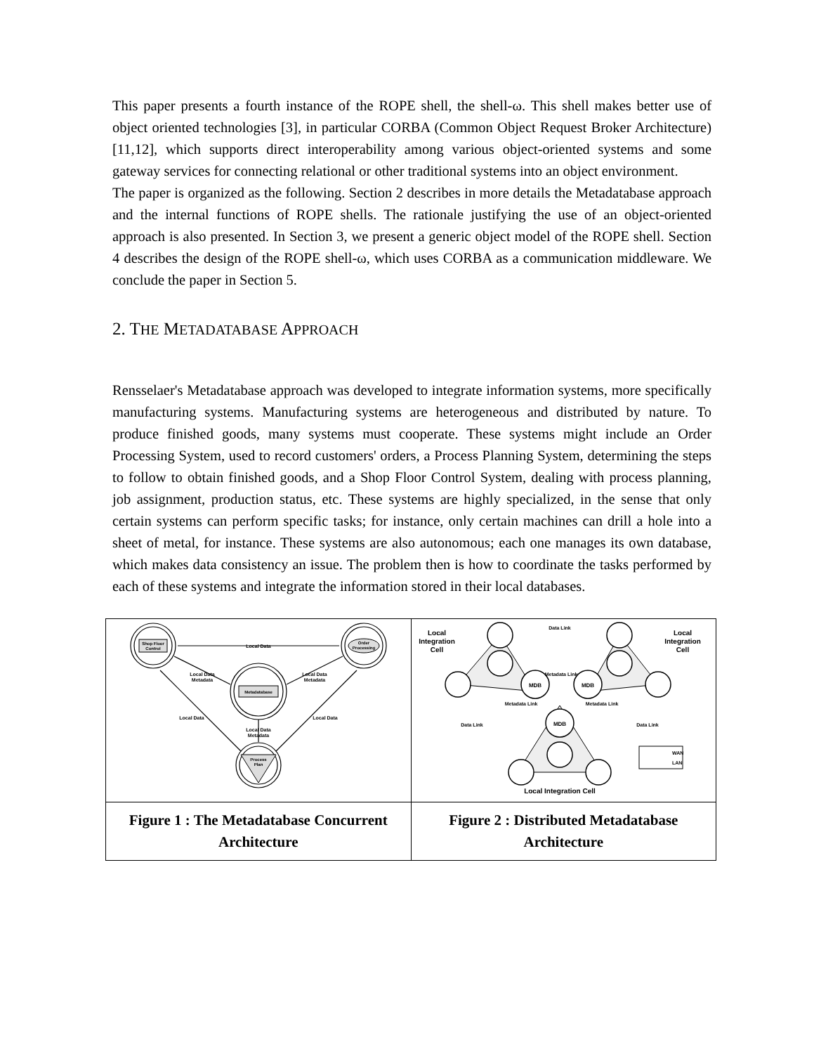This paper presents a fourth instance of the ROPE shell, the shell-ω. This shell makes better use of object oriented technologies [3], in particular CORBA (Common Object Request Broker Architecture) [11,12], which supports direct interoperability among various object-oriented systems and some gateway services for connecting relational or other traditional systems into an object environment.
The paper is organized as the following. Section 2 describes in more details the Metadatabase approach and the internal functions of ROPE shells. The rationale justifying the use of an object-oriented approach is also presented. In Section 3, we present a generic object model of the ROPE shell. Section 4 describes the design of the ROPE shell-ω, which uses CORBA as a communication middleware. We conclude the paper in Section 5.
2. THE METADATABASE APPROACH
Rensselaer's Metadatabase approach was developed to integrate information systems, more specifically manufacturing systems. Manufacturing systems are heterogeneous and distributed by nature. To produce finished goods, many systems must cooperate. These systems might include an Order Processing System, used to record customers' orders, a Process Planning System, determining the steps to follow to obtain finished goods, and a Shop Floor Control System, dealing with process planning, job assignment, production status, etc. These systems are highly specialized, in the sense that only certain systems can perform specific tasks; for instance, only certain machines can drill a hole into a sheet of metal, for instance. These systems are also autonomous; each one manages its own database, which makes data consistency an issue. The problem then is how to coordinate the tasks performed by each of these systems and integrate the information stored in their local databases.
| Shop Floor Control Order Processing Metadatabase Process Plan Local Data Local Data Metadata Local Data Metadata Local Data Local Data Local Data Metadata | MDB MDB MDB Local Integration Cell Local Integration Cell Local Integration Cell Data Link Metadata Link Metadata Link Metadata Link Data Link Data Link WAN LAN |
| Figure 1 : The Metadatabase Concurrent Architecture | Figure 2 : Distributed Metadatabase Architecture |